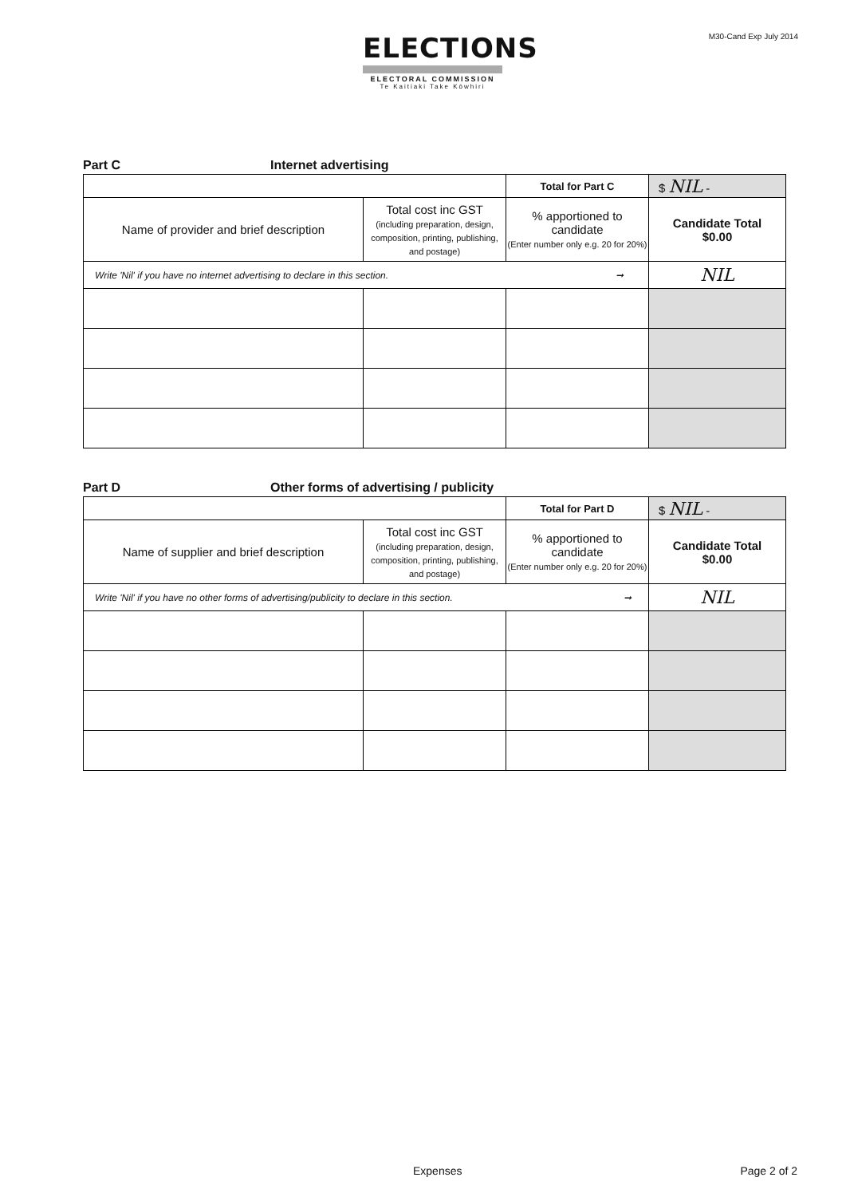ELECTIONS
ELECTORAL COMMISSION
Te Kaitiaki Take Kōwhiri
M30-Cand Exp July 2014
Part C Internet advertising
| | | Total for Part C | $ NIL - |
| Name of provider and brief description | Total cost inc GST (including preparation, design, composition, printing, publishing, and postage) | % apportioned to candidate (Enter number only e.g. 20 for 20%) | Candidate Total $0.00 |
| Write 'Nil' if you have no internet advertising to declare in this section. ➞ | | | NIL |
Part D Other forms of advertising / publicity
| | | Total for Part D | $ NIL - |
| Name of supplier and brief description | Total cost inc GST (including preparation, design, composition, printing, publishing, and postage) | % apportioned to candidate (Enter number only e.g. 20 for 20%) | Candidate Total $0.00 |
| Write 'Nil' if you have no other forms of advertising/publicity to declare in this section. ➞ | | | NIL |
Expenses Page 2 of 2